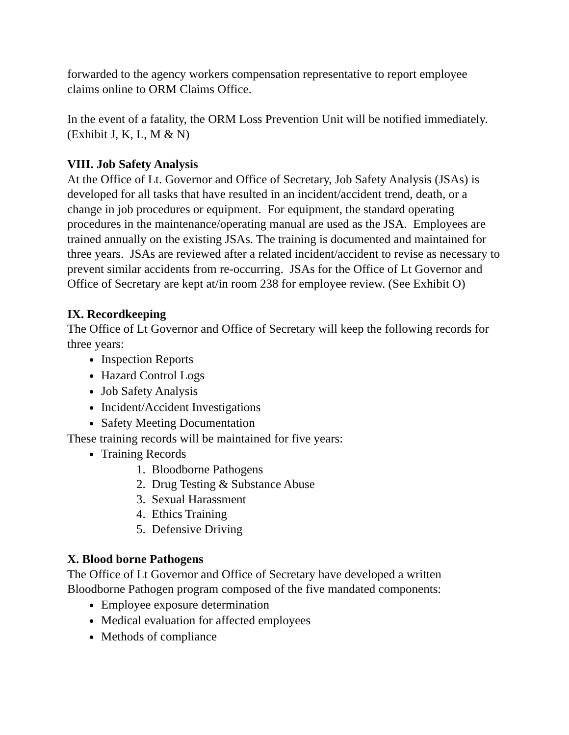forwarded to the agency workers compensation representative to report employee claims online to ORM Claims Office.
In the event of a fatality, the ORM Loss Prevention Unit will be notified immediately. (Exhibit J, K, L, M & N)
VIII. Job Safety Analysis
At the Office of Lt. Governor and Office of Secretary, Job Safety Analysis (JSAs) is developed for all tasks that have resulted in an incident/accident trend, death, or a change in job procedures or equipment. For equipment, the standard operating procedures in the maintenance/operating manual are used as the JSA. Employees are trained annually on the existing JSAs. The training is documented and maintained for three years. JSAs are reviewed after a related incident/accident to revise as necessary to prevent similar accidents from re-occurring. JSAs for the Office of Lt Governor and Office of Secretary are kept at/in room 238 for employee review. (See Exhibit O)
IX. Recordkeeping
The Office of Lt Governor and Office of Secretary will keep the following records for three years:
Inspection Reports
Hazard Control Logs
Job Safety Analysis
Incident/Accident Investigations
Safety Meeting Documentation
These training records will be maintained for five years:
Training Records
1. Bloodborne Pathogens
2. Drug Testing & Substance Abuse
3. Sexual Harassment
4. Ethics Training
5. Defensive Driving
X. Blood borne Pathogens
The Office of Lt Governor and Office of Secretary have developed a written Bloodborne Pathogen program composed of the five mandated components:
Employee exposure determination
Medical evaluation for affected employees
Methods of compliance